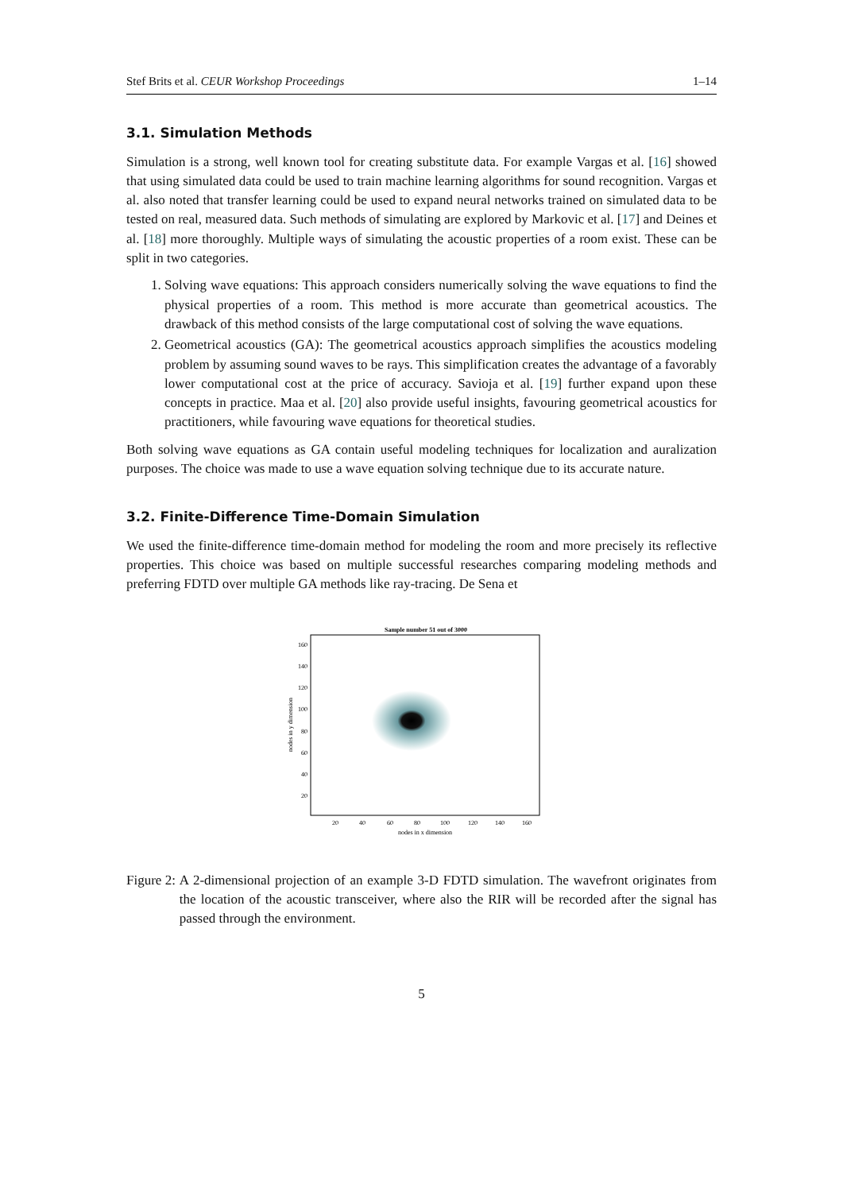Stef Brits et al. CEUR Workshop Proceedings
1–14
3.1. Simulation Methods
Simulation is a strong, well known tool for creating substitute data. For example Vargas et al. [16] showed that using simulated data could be used to train machine learning algorithms for sound recognition. Vargas et al. also noted that transfer learning could be used to expand neural networks trained on simulated data to be tested on real, measured data. Such methods of simulating are explored by Markovic et al. [17] and Deines et al. [18] more thoroughly. Multiple ways of simulating the acoustic properties of a room exist. These can be split in two categories.
1. Solving wave equations: This approach considers numerically solving the wave equations to find the physical properties of a room. This method is more accurate than geometrical acoustics. The drawback of this method consists of the large computational cost of solving the wave equations.
2. Geometrical acoustics (GA): The geometrical acoustics approach simplifies the acoustics modeling problem by assuming sound waves to be rays. This simplification creates the advantage of a favorably lower computational cost at the price of accuracy. Savioja et al. [19] further expand upon these concepts in practice. Maa et al. [20] also provide useful insights, favouring geometrical acoustics for practitioners, while favouring wave equations for theoretical studies.
Both solving wave equations as GA contain useful modeling techniques for localization and auralization purposes. The choice was made to use a wave equation solving technique due to its accurate nature.
3.2. Finite-Difference Time-Domain Simulation
We used the finite-difference time-domain method for modeling the room and more precisely its reflective properties. This choice was based on multiple successful researches comparing modeling methods and preferring FDTD over multiple GA methods like ray-tracing. De Sena et
Sample number 51 out of 3000
160
140
120
100
80
60
40
20
20
40
60
80
100
120
140
160
nodes in x dimension
nodes in y dimension
Figure 2: A 2-dimensional projection of an example 3-D FDTD simulation. The wavefront originates from the location of the acoustic transceiver, where also the RIR will be recorded after the signal has passed through the environment.
5